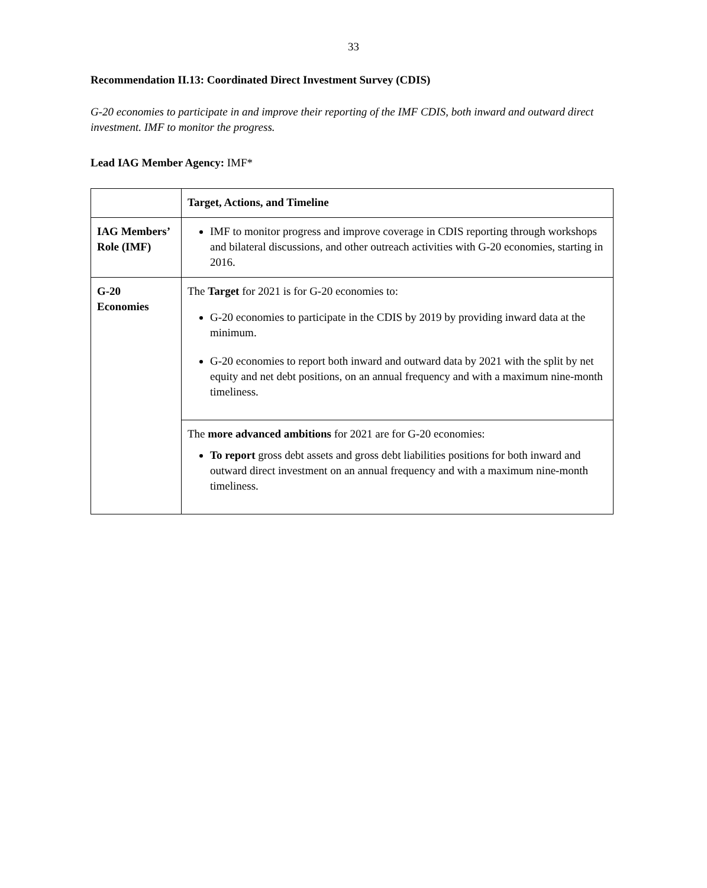33
Recommendation II.13: Coordinated Direct Investment Survey (CDIS)
G-20 economies to participate in and improve their reporting of the IMF CDIS, both inward and outward direct investment. IMF to monitor the progress.
Lead IAG Member Agency: IMF*
| | Target, Actions, and Timeline |
| IAG Members’ Role (IMF) | IMF to monitor progress and improve coverage in CDIS reporting through workshops and bilateral discussions, and other outreach activities with G-20 economies, starting in 2016. |
| G-20 Economies | The Target for 2021 is for G-20 economies to: G-20 economies to participate in the CDIS by 2019 by providing inward data at the minimum. G-20 economies to report both inward and outward data by 2021 with the split by net equity and net debt positions, on an annual frequency and with a maximum nine-month timeliness. |
| | The more advanced ambitions for 2021 are for G-20 economies: To report gross debt assets and gross debt liabilities positions for both inward and outward direct investment on an annual frequency and with a maximum nine-month timeliness. |